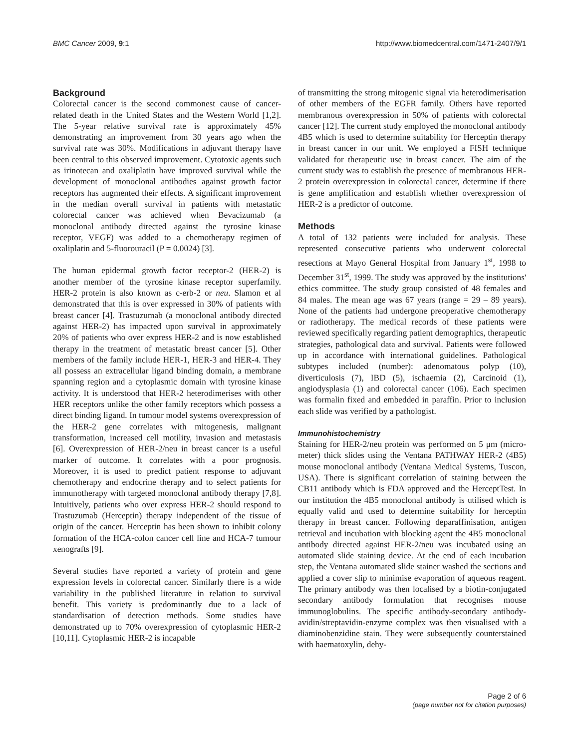BMC Cancer 2009, 9:1 http://www.biomedcentral.com/1471-2407/9/1
Background
Colorectal cancer is the second commonest cause of cancer-related death in the United States and the Western World [1,2]. The 5-year relative survival rate is approximately 45% demonstrating an improvement from 30 years ago when the survival rate was 30%. Modifications in adjuvant therapy have been central to this observed improvement. Cytotoxic agents such as irinotecan and oxaliplatin have improved survival while the development of monoclonal antibodies against growth factor receptors has augmented their effects. A significant improvement in the median overall survival in patients with metastatic colorectal cancer was achieved when Bevacizumab (a monoclonal antibody directed against the tyrosine kinase receptor, VEGF) was added to a chemotherapy regimen of oxaliplatin and 5-fluorouracil (P = 0.0024) [3].
The human epidermal growth factor receptor-2 (HER-2) is another member of the tyrosine kinase receptor superfamily. HER-2 protein is also known as c-erb-2 or neu. Slamon et al demonstrated that this is over expressed in 30% of patients with breast cancer [4]. Trastuzumab (a monoclonal antibody directed against HER-2) has impacted upon survival in approximately 20% of patients who over express HER-2 and is now established therapy in the treatment of metastatic breast cancer [5]. Other members of the family include HER-1, HER-3 and HER-4. They all possess an extracellular ligand binding domain, a membrane spanning region and a cytoplasmic domain with tyrosine kinase activity. It is understood that HER-2 heterodimerises with other HER receptors unlike the other family receptors which possess a direct binding ligand. In tumour model systems overexpression of the HER-2 gene correlates with mitogenesis, malignant transformation, increased cell motility, invasion and metastasis [6]. Overexpression of HER-2/neu in breast cancer is a useful marker of outcome. It correlates with a poor prognosis. Moreover, it is used to predict patient response to adjuvant chemotherapy and endocrine therapy and to select patients for immunotherapy with targeted monoclonal antibody therapy [7,8]. Intuitively, patients who over express HER-2 should respond to Trastuzumab (Herceptin) therapy independent of the tissue of origin of the cancer. Herceptin has been shown to inhibit colony formation of the HCA-colon cancer cell line and HCA-7 tumour xenografts [9].
Several studies have reported a variety of protein and gene expression levels in colorectal cancer. Similarly there is a wide variability in the published literature in relation to survival benefit. This variety is predominantly due to a lack of standardisation of detection methods. Some studies have demonstrated up to 70% overexpression of cytoplasmic HER-2 [10,11]. Cytoplasmic HER-2 is incapable
of transmitting the strong mitogenic signal via heterodimerisation of other members of the EGFR family. Others have reported membranous overexpression in 50% of patients with colorectal cancer [12]. The current study employed the monoclonal antibody 4B5 which is used to determine suitability for Herceptin therapy in breast cancer in our unit. We employed a FISH technique validated for therapeutic use in breast cancer. The aim of the current study was to establish the presence of membranous HER-2 protein overexpression in colorectal cancer, determine if there is gene amplification and establish whether overexpression of HER-2 is a predictor of outcome.
Methods
A total of 132 patients were included for analysis. These represented consecutive patients who underwent colorectal resections at Mayo General Hospital from January 1<sup>st</sup>, 1998 to December 31<sup>st</sup>, 1999. The study was approved by the institutions' ethics committee. The study group consisted of 48 females and 84 males. The mean age was 67 years (range = 29 – 89 years). None of the patients had undergone preoperative chemotherapy or radiotherapy. The medical records of these patients were reviewed specifically regarding patient demographics, therapeutic strategies, pathological data and survival. Patients were followed up in accordance with international guidelines. Pathological subtypes included (number): adenomatous polyp (10), diverticulosis (7), IBD (5), ischaemia (2), Carcinoid (1), angiodysplasia (1) and colorectal cancer (106). Each specimen was formalin fixed and embedded in paraffin. Prior to inclusion each slide was verified by a pathologist.
Immunohistochemistry
Staining for HER-2/neu protein was performed on 5 μm (micro-meter) thick slides using the Ventana PATHWAY HER-2 (4B5) mouse monoclonal antibody (Ventana Medical Systems, Tuscon, USA). There is significant correlation of staining between the CB11 antibody which is FDA approved and the HerceptTest. In our institution the 4B5 monoclonal antibody is utilised which is equally valid and used to determine suitability for herceptin therapy in breast cancer. Following deparaffinisation, antigen retrieval and incubation with blocking agent the 4B5 monoclonal antibody directed against HER-2/neu was incubated using an automated slide staining device. At the end of each incubation step, the Ventana automated slide stainer washed the sections and applied a cover slip to minimise evaporation of aqueous reagent. The primary antibody was then localised by a biotin-conjugated secondary antibody formulation that recognises mouse immunoglobulins. The specific antibody-secondary antibody-avidin/streptavidin-enzyme complex was then visualised with a diaminobenzidine stain. They were subsequently counterstained with haematoxylin, dehy-
Page 2 of 6
(page number not for citation purposes)